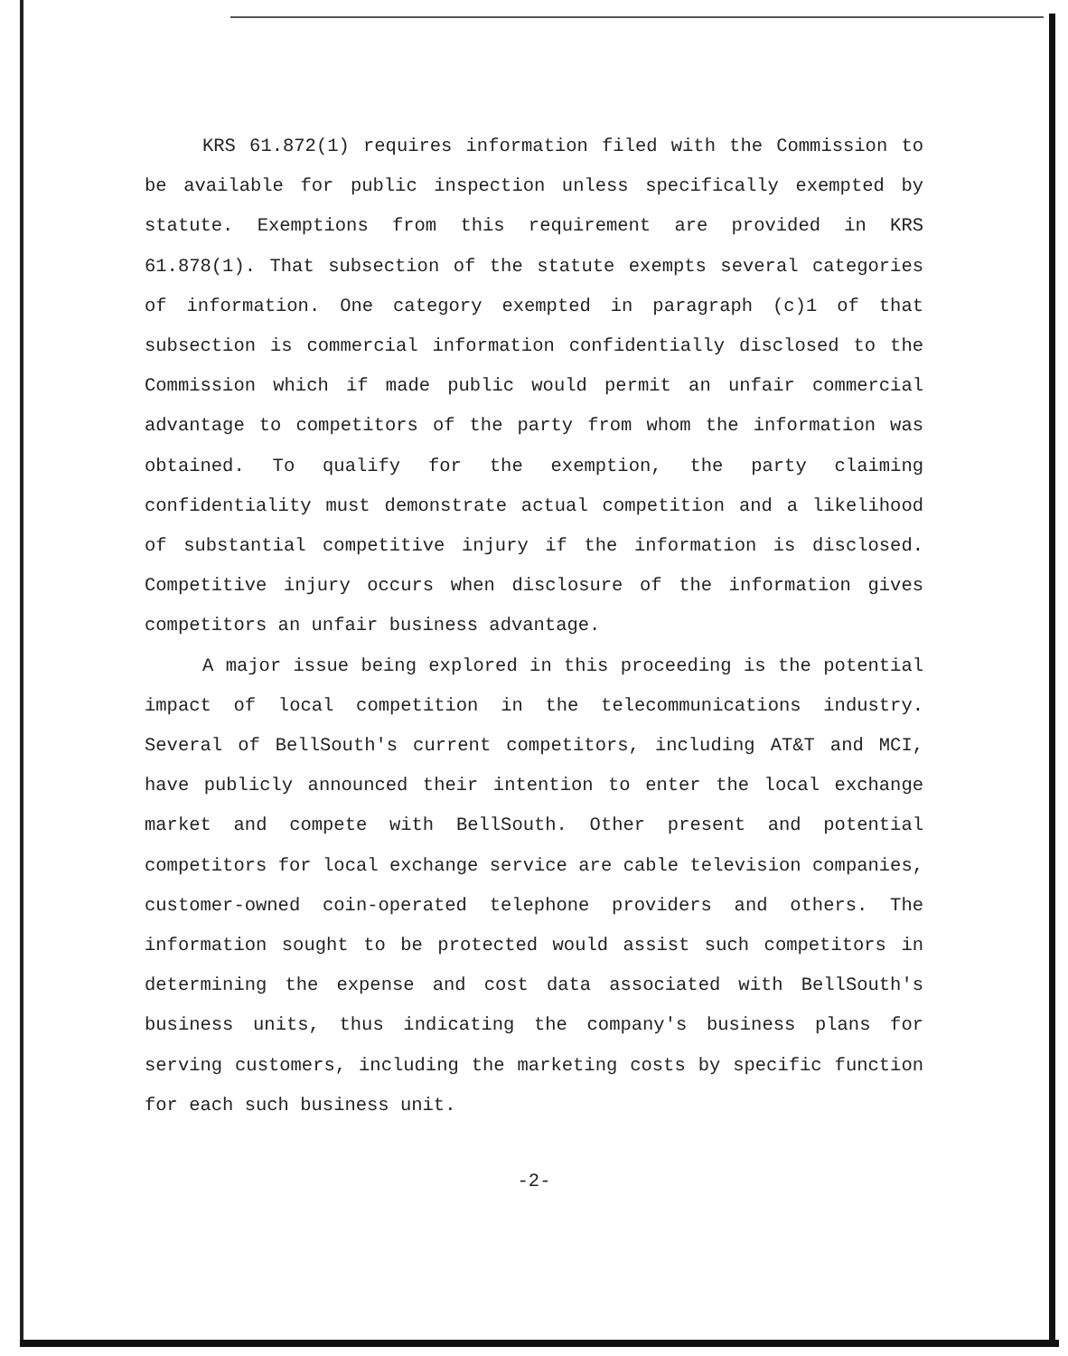KRS 61.872(1) requires information filed with the Commission to be available for public inspection unless specifically exempted by statute. Exemptions from this requirement are provided in KRS 61.878(1). That subsection of the statute exempts several categories of information. One category exempted in paragraph (c)1 of that subsection is commercial information confidentially disclosed to the Commission which if made public would permit an unfair commercial advantage to competitors of the party from whom the information was obtained. To qualify for the exemption, the party claiming confidentiality must demonstrate actual competition and a likelihood of substantial competitive injury if the information is disclosed. Competitive injury occurs when disclosure of the information gives competitors an unfair business advantage.
A major issue being explored in this proceeding is the potential impact of local competition in the telecommunications industry. Several of BellSouth's current competitors, including AT&T and MCI, have publicly announced their intention to enter the local exchange market and compete with BellSouth. Other present and potential competitors for local exchange service are cable television companies, customer-owned coin-operated telephone providers and others. The information sought to be protected would assist such competitors in determining the expense and cost data associated with BellSouth's business units, thus indicating the company's business plans for serving customers, including the marketing costs by specific function for each such business unit.
-2-